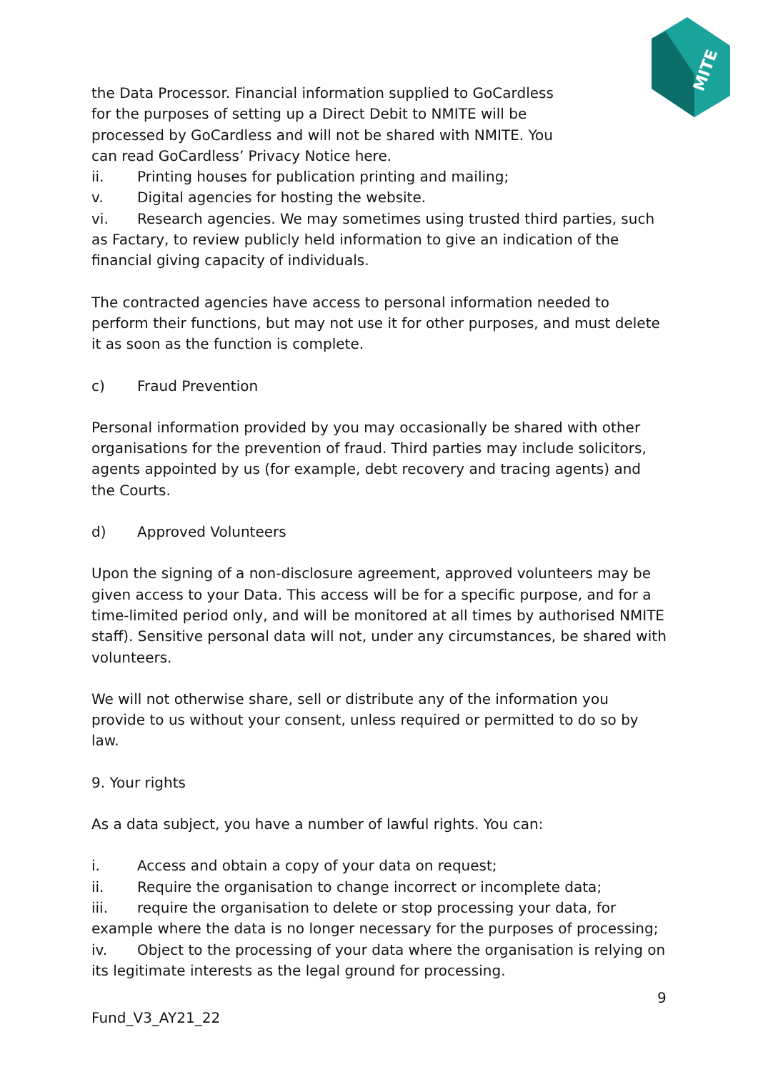MITE
the Data Processor. Financial information supplied to GoCardless for the purposes of setting up a Direct Debit to NMITE will be processed by GoCardless and will not be shared with NMITE. You can read GoCardless’ Privacy Notice here.
ii. Printing houses for publication printing and mailing;
v. Digital agencies for hosting the website.
vi. Research agencies. We may sometimes using trusted third parties, such as Factary, to review publicly held information to give an indication of the financial giving capacity of individuals.
The contracted agencies have access to personal information needed to perform their functions, but may not use it for other purposes, and must delete it as soon as the function is complete.
c) Fraud Prevention
Personal information provided by you may occasionally be shared with other organisations for the prevention of fraud. Third parties may include solicitors, agents appointed by us (for example, debt recovery and tracing agents) and the Courts.
d) Approved Volunteers
Upon the signing of a non-disclosure agreement, approved volunteers may be given access to your Data. This access will be for a specific purpose, and for a time-limited period only, and will be monitored at all times by authorised NMITE staff). Sensitive personal data will not, under any circumstances, be shared with volunteers.
We will not otherwise share, sell or distribute any of the information you provide to us without your consent, unless required or permitted to do so by law.
9. Your rights
As a data subject, you have a number of lawful rights. You can:
i. Access and obtain a copy of your data on request;
ii. Require the organisation to change incorrect or incomplete data;
iii. require the organisation to delete or stop processing your data, for example where the data is no longer necessary for the purposes of processing;
iv. Object to the processing of your data where the organisation is relying on its legitimate interests as the legal ground for processing.
9
Fund_V3_AY21_22